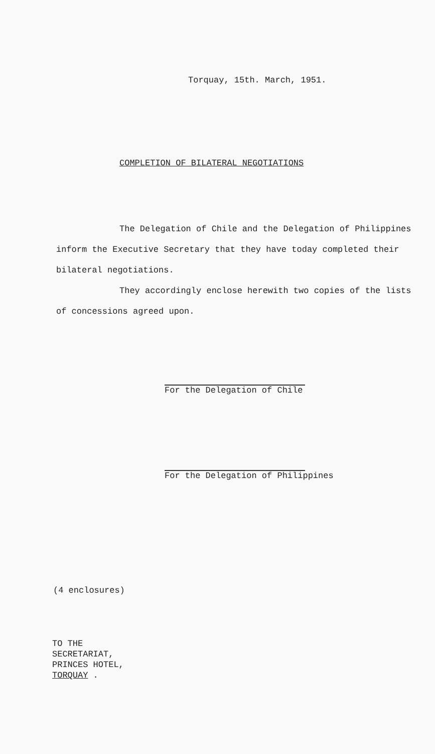Torquay, 15th. March, 1951.
COMPLETION OF BILATERAL NEGOTIATIONS
The Delegation of Chile and the Delegation of Philippines
inform the Executive Secretary that they have today completed their
bilateral negotiations.
They accordingly enclose herewith two copies of the lists
of concessions agreed upon.
For the Delegation of Chile
For the Delegation of Philippines
(4 enclosures)
TO THE
SECRETARIAT,
PRINCES HOTEL,
TORQUAY .